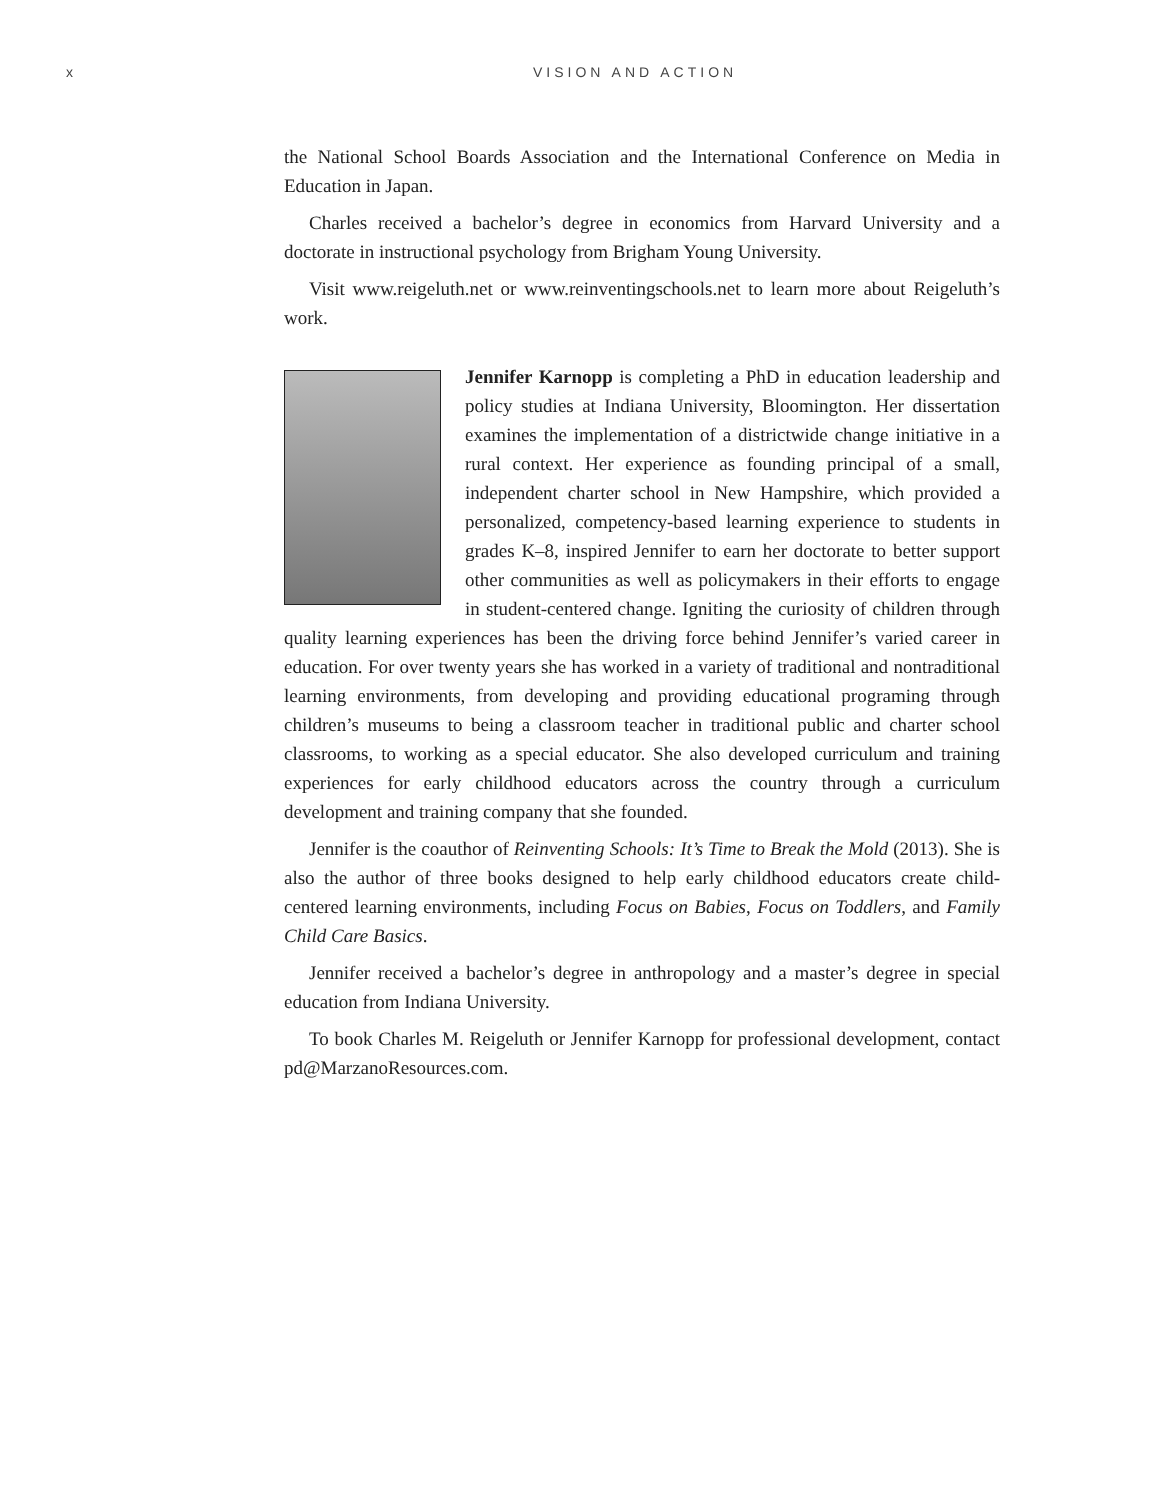x VISION AND ACTION
the National School Boards Association and the International Conference on Media in Education in Japan.
Charles received a bachelor’s degree in economics from Harvard University and a doctorate in instructional psychology from Brigham Young University.
Visit www.reigeluth.net or www.reinventingschools.net to learn more about Reigeluth’s work.
Jennifer Karnopp is completing a PhD in education leadership and policy studies at Indiana University, Bloomington. Her dissertation examines the implementation of a districtwide change initiative in a rural context. Her experience as founding principal of a small, independent charter school in New Hampshire, which provided a personalized, competency-based learning experience to students in grades K–8, inspired Jennifer to earn her doctorate to better support other communities as well as policymakers in their efforts to engage in student-centered change. Igniting the curiosity of children through quality learning experiences has been the driving force behind Jennifer’s varied career in education. For over twenty years she has worked in a variety of traditional and nontraditional learning environments, from developing and providing educational programing through children’s museums to being a classroom teacher in traditional public and charter school classrooms, to working as a special educator. She also developed curriculum and training experiences for early childhood educators across the country through a curriculum development and training company that she founded.
Jennifer is the coauthor of Reinventing Schools: It’s Time to Break the Mold (2013). She is also the author of three books designed to help early childhood educators create child-centered learning environments, including Focus on Babies, Focus on Toddlers, and Family Child Care Basics.
Jennifer received a bachelor’s degree in anthropology and a master’s degree in special education from Indiana University.
To book Charles M. Reigeluth or Jennifer Karnopp for professional development, contact pd@MarzanoResources.com.